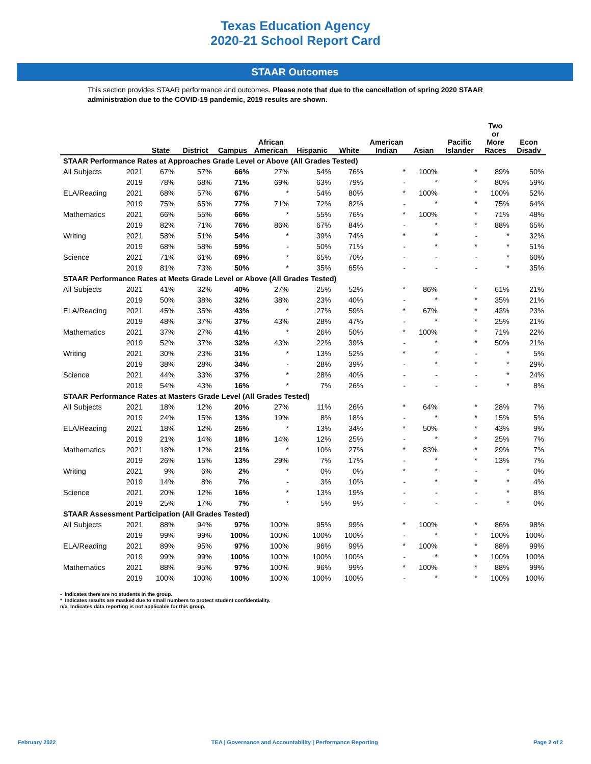Texas Education Agency
2020-21 School Report Card
STAAR Outcomes
This section provides STAAR performance and outcomes. Please note that due to the cancellation of spring 2020 STAAR administration due to the COVID-19 pandemic, 2019 results are shown.
| | | State | District | Campus | African American | Hispanic | White | American Indian | Asian | Pacific Islander | Two or More Races | Econ Disadv |
| --- | --- | --- | --- | --- | --- | --- | --- | --- | --- | --- | --- | --- |
| STAAR Performance Rates at Approaches Grade Level or Above (All Grades Tested) | | | | | | | | | | | | |
| All Subjects | 2021 | 67% | 57% | 66% | 27% | 54% | 76% | * | 100% | * | 89% | 50% |
| | 2019 | 78% | 68% | 71% | 69% | 63% | 79% | - | * | * | 80% | 59% |
| ELA/Reading | 2021 | 68% | 57% | 67% | * | 54% | 80% | * | 100% | * | 100% | 52% |
| | 2019 | 75% | 65% | 77% | 71% | 72% | 82% | - | * | * | 75% | 64% |
| Mathematics | 2021 | 66% | 55% | 66% | * | 55% | 76% | * | 100% | * | 71% | 48% |
| | 2019 | 82% | 71% | 76% | 86% | 67% | 84% | - | * | * | 88% | 65% |
| Writing | 2021 | 58% | 51% | 54% | * | 39% | 74% | * | * | - | * | 32% |
| | 2019 | 68% | 58% | 59% | - | 50% | 71% | - | * | * | * | 51% |
| Science | 2021 | 71% | 61% | 69% | * | 65% | 70% | - | - | - | * | 60% |
| | 2019 | 81% | 73% | 50% | * | 35% | 65% | - | - | - | * | 35% |
| STAAR Performance Rates at Meets Grade Level or Above (All Grades Tested) | | | | | | | | | | | | |
| All Subjects | 2021 | 41% | 32% | 40% | 27% | 25% | 52% | * | 86% | * | 61% | 21% |
| | 2019 | 50% | 38% | 32% | 38% | 23% | 40% | - | * | * | 35% | 21% |
| ELA/Reading | 2021 | 45% | 35% | 43% | * | 27% | 59% | * | 67% | * | 43% | 23% |
| | 2019 | 48% | 37% | 37% | 43% | 28% | 47% | - | * | * | 25% | 21% |
| Mathematics | 2021 | 37% | 27% | 41% | * | 26% | 50% | * | 100% | * | 71% | 22% |
| | 2019 | 52% | 37% | 32% | 43% | 22% | 39% | - | * | * | 50% | 21% |
| Writing | 2021 | 30% | 23% | 31% | * | 13% | 52% | * | * | - | * | 5% |
| | 2019 | 38% | 28% | 34% | - | 28% | 39% | - | * | * | * | 29% |
| Science | 2021 | 44% | 33% | 37% | * | 28% | 40% | - | - | - | * | 24% |
| | 2019 | 54% | 43% | 16% | * | 7% | 26% | - | - | - | * | 8% |
| STAAR Performance Rates at Masters Grade Level (All Grades Tested) | | | | | | | | | | | | |
| All Subjects | 2021 | 18% | 12% | 20% | 27% | 11% | 26% | * | 64% | * | 28% | 7% |
| | 2019 | 24% | 15% | 13% | 19% | 8% | 18% | - | * | * | 15% | 5% |
| ELA/Reading | 2021 | 18% | 12% | 25% | * | 13% | 34% | * | 50% | * | 43% | 9% |
| | 2019 | 21% | 14% | 18% | 14% | 12% | 25% | - | * | * | 25% | 7% |
| Mathematics | 2021 | 18% | 12% | 21% | * | 10% | 27% | * | 83% | * | 29% | 7% |
| | 2019 | 26% | 15% | 13% | 29% | 7% | 17% | - | * | * | 13% | 7% |
| Writing | 2021 | 9% | 6% | 2% | * | 0% | 0% | * | * | - | * | 0% |
| | 2019 | 14% | 8% | 7% | - | 3% | 10% | - | * | * | * | 4% |
| Science | 2021 | 20% | 12% | 16% | * | 13% | 19% | - | - | - | * | 8% |
| | 2019 | 25% | 17% | 7% | * | 5% | 9% | - | - | - | * | 0% |
| STAAR Assessment Participation (All Grades Tested) | | | | | | | | | | | | |
| All Subjects | 2021 | 88% | 94% | 97% | 100% | 95% | 99% | * | 100% | * | 86% | 98% |
| | 2019 | 99% | 99% | 100% | 100% | 100% | 100% | - | * | * | 100% | 100% |
| ELA/Reading | 2021 | 89% | 95% | 97% | 100% | 96% | 99% | * | 100% | * | 88% | 99% |
| | 2019 | 99% | 99% | 100% | 100% | 100% | 100% | - | * | * | 100% | 100% |
| Mathematics | 2021 | 88% | 95% | 97% | 100% | 96% | 99% | * | 100% | * | 88% | 99% |
| | 2019 | 100% | 100% | 100% | 100% | 100% | 100% | - | * | * | 100% | 100% |
- Indicates there are no students in the group.
* Indicates results are masked due to small numbers to protect student confidentiality.
n/a Indicates data reporting is not applicable for this group.
February 2022 TEA | Governance and Accountability | Performance Reporting Page 2 of 2